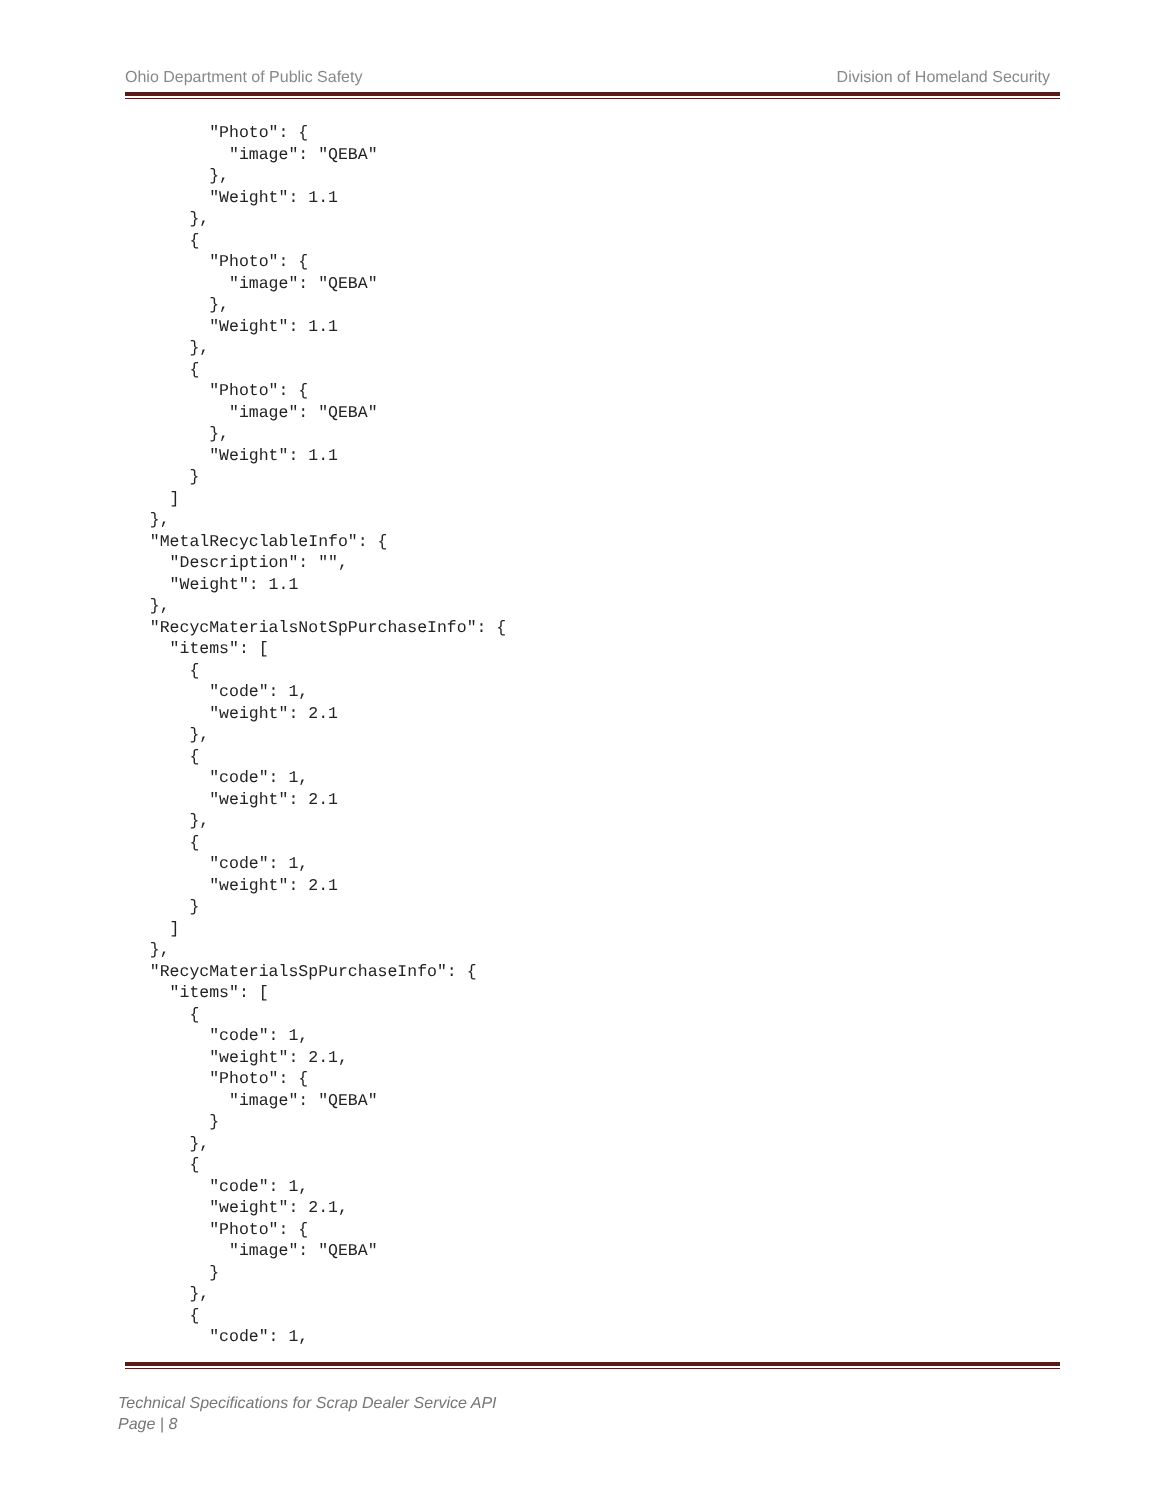Ohio Department of Public Safety Division of Homeland Security
        "Photo": {
          "image": "QEBA"
        },
        "Weight": 1.1
      },
      {
        "Photo": {
          "image": "QEBA"
        },
        "Weight": 1.1
      },
      {
        "Photo": {
          "image": "QEBA"
        },
        "Weight": 1.1
      }
    ]
  },
  "MetalRecyclableInfo": {
    "Description": "",
    "Weight": 1.1
  },
  "RecycMaterialsNotSpPurchaseInfo": {
    "items": [
      {
        "code": 1,
        "weight": 2.1
      },
      {
        "code": 1,
        "weight": 2.1
      },
      {
        "code": 1,
        "weight": 2.1
      }
    ]
  },
  "RecycMaterialsSpPurchaseInfo": {
    "items": [
      {
        "code": 1,
        "weight": 2.1,
        "Photo": {
          "image": "QEBA"
        }
      },
      {
        "code": 1,
        "weight": 2.1,
        "Photo": {
          "image": "QEBA"
        }
      },
      {
        "code": 1,
Technical Specifications for Scrap Dealer Service API
Page | 8